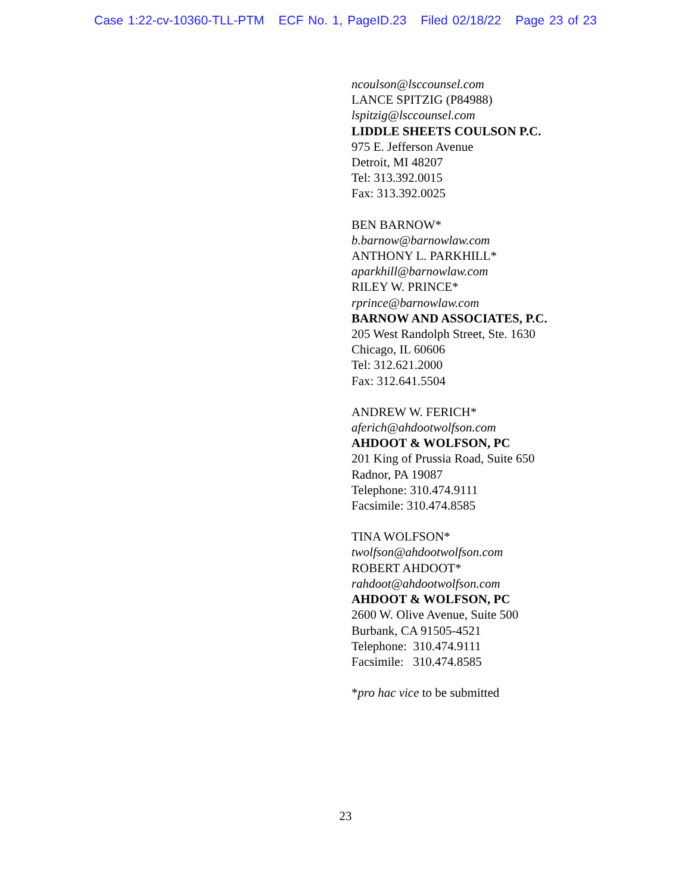Case 1:22-cv-10360-TLL-PTM ECF No. 1, PageID.23 Filed 02/18/22 Page 23 of 23
ncoulson@lsccounsel.com
LANCE SPITZIG (P84988)
lspitzig@lsccounsel.com
LIDDLE SHEETS COULSON P.C.
975 E. Jefferson Avenue
Detroit, MI 48207
Tel: 313.392.0015
Fax: 313.392.0025
BEN BARNOW*
b.barnow@barnowlaw.com
ANTHONY L. PARKHILL*
aparkhill@barnowlaw.com
RILEY W. PRINCE*
rprince@barnowlaw.com
BARNOW AND ASSOCIATES, P.C.
205 West Randolph Street, Ste. 1630
Chicago, IL 60606
Tel: 312.621.2000
Fax: 312.641.5504
ANDREW W. FERICH*
aferich@ahdootwolfson.com
AHDOOT & WOLFSON, PC
201 King of Prussia Road, Suite 650
Radnor, PA 19087
Telephone: 310.474.9111
Facsimile: 310.474.8585
TINA WOLFSON*
twolfson@ahdootwolfson.com
ROBERT AHDOOT*
rahdoot@ahdootwolfson.com
AHDOOT & WOLFSON, PC
2600 W. Olive Avenue, Suite 500
Burbank, CA 91505-4521
Telephone: 310.474.9111
Facsimile: 310.474.8585
*pro hac vice to be submitted
23